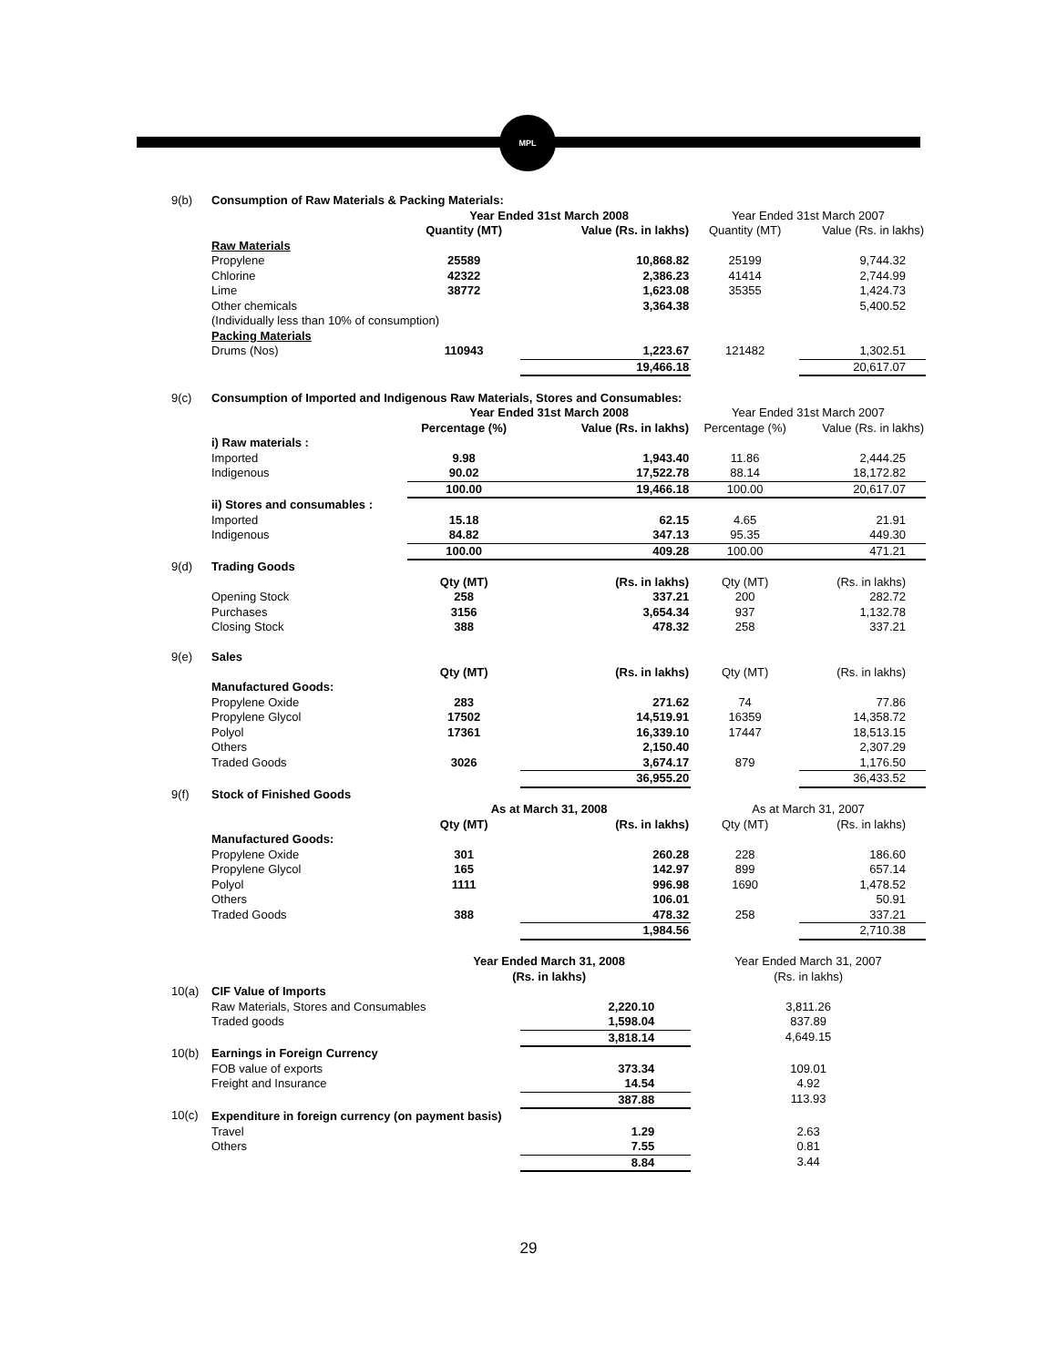MPL
| 9(b) | Consumption of Raw Materials & Packing Materials: | | | | |
| | | Year Ended 31st March 2008 | | Year Ended 31st March 2007 | |
| | | Quantity (MT) | Value (Rs. in lakhs) | Quantity (MT) | Value (Rs. in lakhs) |
| | Raw Materials | | | | |
| | Propylene | 25589 | 10,868.82 | 25199 | 9,744.32 |
| | Chlorine | 42322 | 2,386.23 | 41414 | 2,744.99 |
| | Lime | 38772 | 1,623.08 | 35355 | 1,424.73 |
| | Other chemicals | | 3,364.38 | | 5,400.52 |
| | (Individually less than 10% of consumption) | | | | |
| | Packing Materials | | | | |
| | Drums (Nos) | 110943 | 1,223.67 | 121482 | 1,302.51 |
| | | | 19,466.18 | | 20,617.07 |
| 9(c) | Consumption of Imported and Indigenous Raw Materials, Stores and Consumables: | | | | |
| | | Year Ended 31st March 2008 | | Year Ended 31st March 2007 | |
| | | Percentage (%) | Value (Rs. in lakhs) | Percentage (%) | Value (Rs. in lakhs) |
| | i) Raw materials : | | | | |
| | Imported | 9.98 | 1,943.40 | 11.86 | 2,444.25 |
| | Indigenous | 90.02 | 17,522.78 | 88.14 | 18,172.82 |
| | | 100.00 | 19,466.18 | 100.00 | 20,617.07 |
| | ii) Stores and consumables : | | | | |
| | Imported | 15.18 | 62.15 | 4.65 | 21.91 |
| | Indigenous | 84.82 | 347.13 | 95.35 | 449.30 |
| | | 100.00 | 409.28 | 100.00 | 471.21 |
| 9(d) | Trading Goods | | | | |
| | | Qty (MT) | (Rs. in lakhs) | Qty (MT) | (Rs. in lakhs) |
| | Opening Stock | 258 | 337.21 | 200 | 282.72 |
| | Purchases | 3156 | 3,654.34 | 937 | 1,132.78 |
| | Closing Stock | 388 | 478.32 | 258 | 337.21 |
| 9(e) | Sales | | | | |
| | | Qty (MT) | (Rs. in lakhs) | Qty (MT) | (Rs. in lakhs) |
| | Manufactured Goods: | | | | |
| | Propylene Oxide | 283 | 271.62 | 74 | 77.86 |
| | Propylene Glycol | 17502 | 14,519.91 | 16359 | 14,358.72 |
| | Polyol | 17361 | 16,339.10 | 17447 | 18,513.15 |
| | Others | | 2,150.40 | | 2,307.29 |
| | Traded Goods | 3026 | 3,674.17 | 879 | 1,176.50 |
| | | | 36,955.20 | | 36,433.52 |
| 9(f) | Stock of Finished Goods | | | | |
| | | As at March 31, 2008 | | As at March 31, 2007 | |
| | | Qty (MT) | (Rs. in lakhs) | Qty (MT) | (Rs. in lakhs) |
| | Manufactured Goods: | | | | |
| | Propylene Oxide | 301 | 260.28 | 228 | 186.60 |
| | Propylene Glycol | 165 | 142.97 | 899 | 657.14 |
| | Polyol | 1111 | 996.98 | 1690 | 1,478.52 |
| | Others | | 106.01 | | 50.91 |
| | Traded Goods | 388 | 478.32 | 258 | 337.21 |
| | | | 1,984.56 | | 2,710.38 |
| | | Year Ended March 31, 2008 (Rs. in lakhs) | | Year Ended March 31, 2007 (Rs. in lakhs) | |
| 10(a) | CIF Value of Imports | | | | |
| | Raw Materials, Stores and Consumables | | 2,220.10 | 3,811.26 | |
| | Traded goods | | 1,598.04 | 837.89 | |
| | | | 3,818.14 | 4,649.15 | |
| 10(b) | Earnings in Foreign Currency | | | | |
| | FOB value of exports | | 373.34 | 109.01 | |
| | Freight and Insurance | | 14.54 | 4.92 | |
| | | | 387.88 | 113.93 | |
| 10(c) | Expenditure in foreign currency (on payment basis) | | | | |
| | Travel | | 1.29 | 2.63 | |
| | Others | | 7.55 | 0.81 | |
| | | | 8.84 | 3.44 | |
29